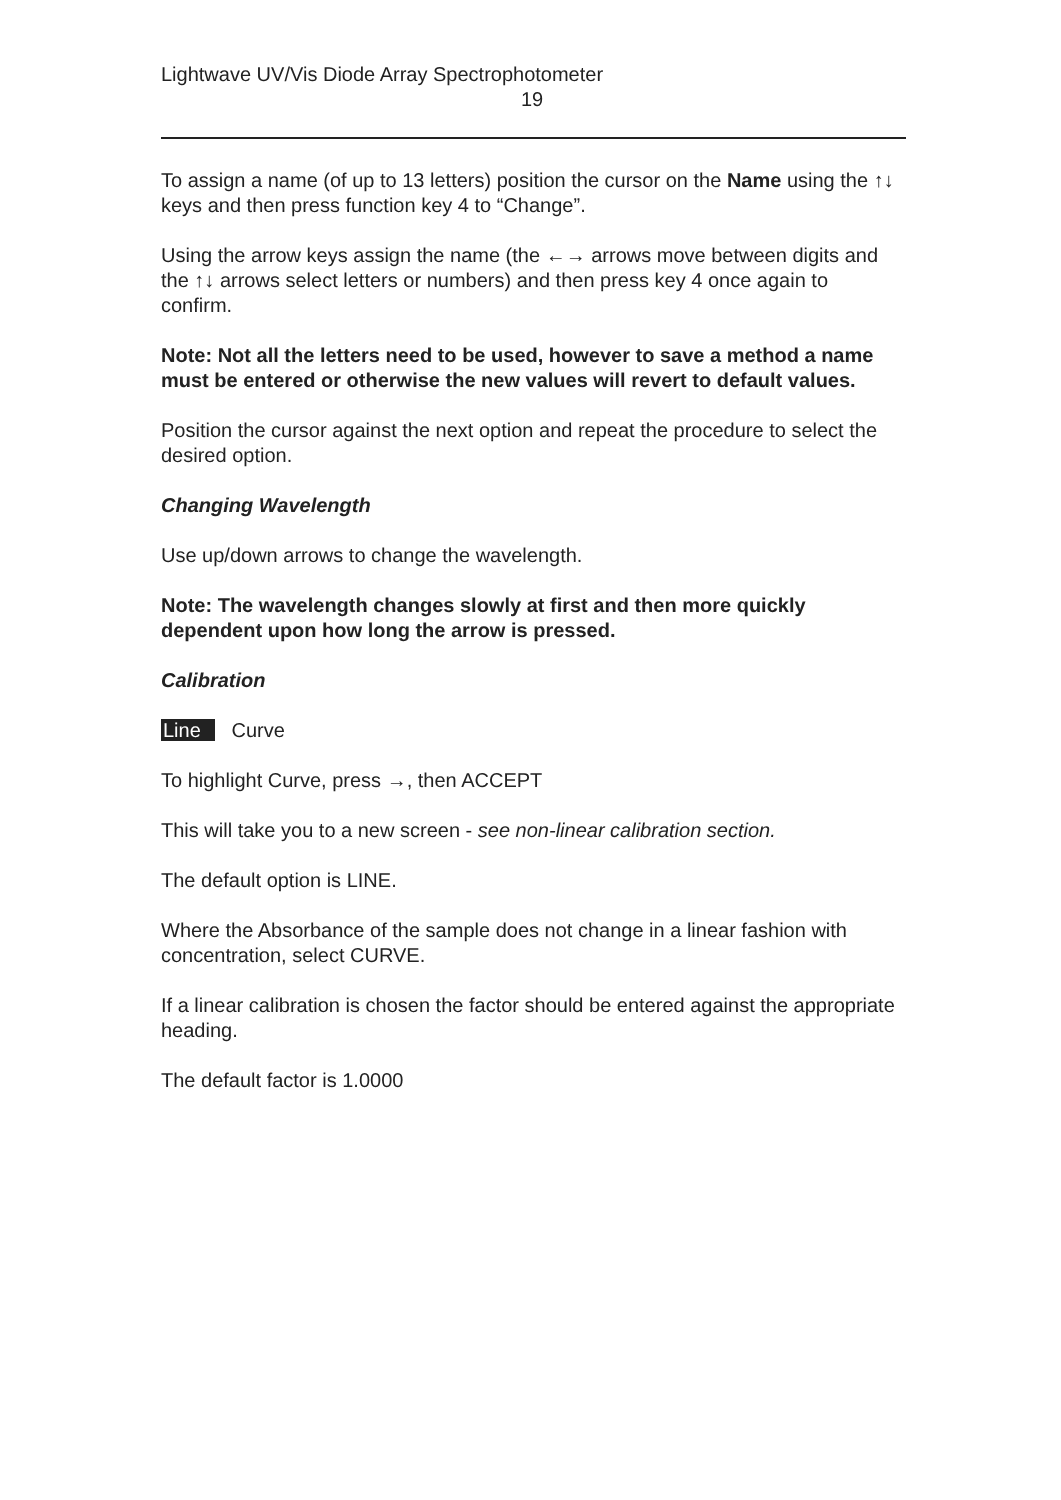Lightwave UV/Vis Diode Array Spectrophotometer
19
To assign a name (of up to 13 letters) position the cursor on the Name using the ↑↓ keys and then press function key 4 to “Change”.
Using the arrow keys assign the name (the ←→ arrows move between digits and the ↑↓ arrows select letters or numbers) and then press key 4 once again to confirm.
Note: Not all the letters need to be used, however to save a method a name must be entered or otherwise the new values will revert to default values.
Position the cursor against the next option and repeat the procedure to select the desired option.
Changing Wavelength
Use up/down arrows to change the wavelength.
Note: The wavelength changes slowly at first and then more quickly dependent upon how long the arrow is pressed.
Calibration
Line Curve
To highlight Curve, press →, then ACCEPT
This will take you to a new screen - see non-linear calibration section.
The default option is LINE.
Where the Absorbance of the sample does not change in a linear fashion with concentration, select CURVE.
If a linear calibration is chosen the factor should be entered against the appropriate heading.
The default factor is 1.0000